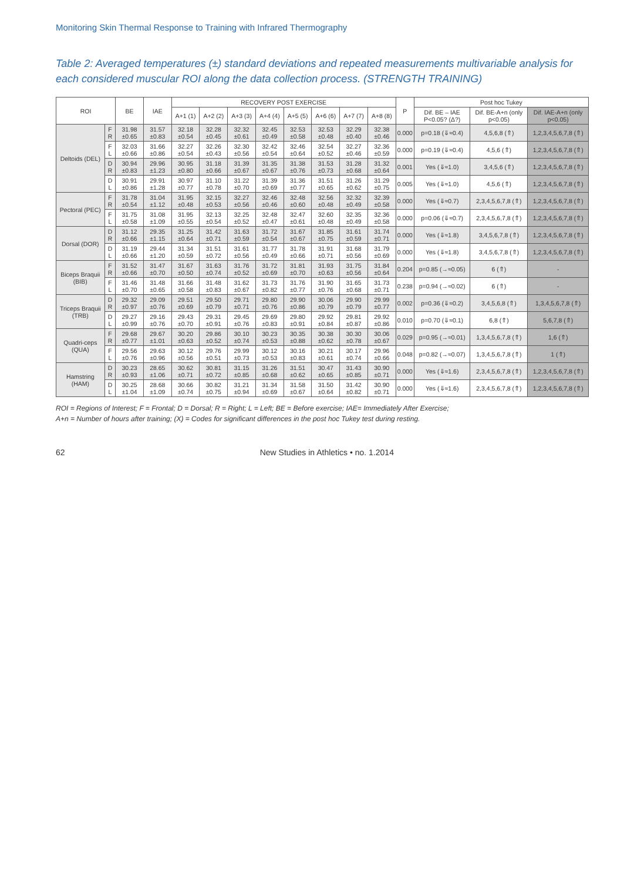Monitoring Skin Thermal Response to Training with Infrared Thermography
Table 2: Averaged temperatures (±) standard deviations and repeated measurements multivariable analysis for each considered muscular ROI along the data collection process. (STRENGTH TRAINING)
| ROI | | BE | IAE | RECOVERY POST EXERCISE | | | | | | | | P | Post hoc Tukey | | |
| --- | --- | --- | --- | --- | --- | --- | --- | --- | --- | --- | --- | --- | --- | --- | --- |
| | | | | A+1 (1) | A+2 (2) | A+3 (3) | A+4 (4) | A+5 (5) | A+6 (6) | A+7 (7) | A+8 (8) | | Dif. BE – IAE P<0.05? (Δ?) | Dif. BE-A+n (only p<0.05) | Dif. IAE-A+n (only p<0.05) |
| Deltoids (DEL) | F R | 31.98 ±0.65 | 31.57 ±0.83 | 32.18 ±0.54 | 32.28 ±0.45 | 32.32 ±0.61 | 32.45 ±0.49 | 32.53 ±0.58 | 32.53 ±0.48 | 32.29 ±0.40 | 32.38 ±0.46 | 0.000 | p=0.18 (⇓≈0.4) | 4,5,6,8 (⇑) | 1,2,3,4,5,6,7,8 (⇑) |
| | F L | 32.03 ±0.66 | 31.66 ±0.86 | 32.27 ±0.54 | 32.26 ±0.43 | 32.30 ±0.56 | 32.42 ±0.54 | 32.46 ±0.64 | 32.54 ±0.52 | 32.27 ±0.46 | 32.36 ±0.59 | 0.000 | p=0.19 (⇓≈0.4) | 4,5,6 (⇑) | 1,2,3,4,5,6,7,8 (⇑) |
| | D R | 30.94 ±0.83 | 29.96 ±1.23 | 30.95 ±0.80 | 31.18 ±0.66 | 31.39 ±0.67 | 31.35 ±0.67 | 31.38 ±0.76 | 31.53 ±0.73 | 31.28 ±0.68 | 31.32 ±0.64 | 0.001 | Yes (⇓≈1.0) | 3,4,5,6 (⇑) | 1,2,3,4,5,6,7,8 (⇑) |
| | D L | 30.91 ±0.86 | 29.91 ±1.28 | 30.97 ±0.77 | 31.10 ±0.78 | 31.22 ±0.70 | 31.39 ±0.69 | 31.36 ±0.77 | 31.51 ±0.65 | 31.26 ±0.62 | 31.29 ±0.75 | 0.005 | Yes (⇓≈1.0) | 4,5,6 (⇑) | 1,2,3,4,5,6,7,8 (⇑) |
| Pectoral (PEC) | F R | 31.78 ±0.54 | 31.04 ±1.12 | 31.95 ±0.48 | 32.15 ±0.53 | 32.27 ±0.56 | 32.46 ±0.46 | 32.48 ±0.60 | 32.56 ±0.48 | 32.32 ±0.49 | 32.39 ±0.58 | 0.000 | Yes (⇓≈0.7) | 2,3,4,5,6,7,8 (⇑) | 1,2,3,4,5,6,7,8 (⇑) |
| | F L | 31.75 ±0.58 | 31.08 ±1.09 | 31.95 ±0.55 | 32.13 ±0.54 | 32.25 ±0.52 | 32.48 ±0.47 | 32.47 ±0.61 | 32.60 ±0.48 | 32.35 ±0.49 | 32.36 ±0.58 | 0.000 | p=0.06 (⇓≈0.7) | 2,3,4,5,6,7,8 (⇑) | 1,2,3,4,5,6,7,8 (⇑) |
| Dorsal (DOR) | D R | 31.12 ±0.66 | 29.35 ±1.15 | 31.25 ±0.64 | 31.42 ±0.71 | 31.63 ±0.59 | 31.72 ±0.54 | 31.67 ±0.67 | 31.85 ±0.75 | 31.61 ±0.59 | 31.74 ±0.71 | 0.000 | Yes (⇓≈1.8) | 3,4,5,6,7,8 (⇑) | 1,2,3,4,5,6,7,8 (⇑) |
| | D L | 31.19 ±0.66 | 29.44 ±1.20 | 31.34 ±0.59 | 31.51 ±0.72 | 31.61 ±0.56 | 31.77 ±0.49 | 31.78 ±0.66 | 31.91 ±0.71 | 31.68 ±0.56 | 31.79 ±0.69 | 0.000 | Yes (⇓≈1.8) | 3,4,5,6,7,8 (⇑) | 1,2,3,4,5,6,7,8 (⇑) |
| Biceps Braquii (BIB) | F R | 31.52 ±0.66 | 31.47 ±0.70 | 31.67 ±0.50 | 31.63 ±0.74 | 31.76 ±0.52 | 31.72 ±0.69 | 31.81 ±0.70 | 31.93 ±0.63 | 31.75 ±0.56 | 31.84 ±0.64 | 0.204 | p=0.85 (→≈0.05) | 6 (⇑) | - |
| | F L | 31.46 ±0.70 | 31.48 ±0.65 | 31.66 ±0.58 | 31.48 ±0.83 | 31.62 ±0.67 | 31.73 ±0.82 | 31.76 ±0.77 | 31.90 ±0.76 | 31.65 ±0.68 | 31.73 ±0.71 | 0.238 | p=0.94 (→≈0.02) | 6 (⇑) | - |
| Triceps Braquii (TRB) | D R | 29.32 ±0.97 | 29.09 ±0.76 | 29.51 ±0.69 | 29.50 ±0.79 | 29.71 ±0.71 | 29.80 ±0.76 | 29.90 ±0.86 | 30.06 ±0.79 | 29.90 ±0.79 | 29.99 ±0.77 | 0.002 | p=0.36 (⇓≈0.2) | 3,4,5,6,8 (⇑) | 1,3,4,5,6,7,8 (⇑) |
| | D L | 29.27 ±0.99 | 29.16 ±0.76 | 29.43 ±0.70 | 29.31 ±0.91 | 29.45 ±0.76 | 29.69 ±0.83 | 29.80 ±0.91 | 29.92 ±0.84 | 29.81 ±0.87 | 29.92 ±0.86 | 0.010 | p=0.70 (⇓≈0.1) | 6,8 (⇑) | 5,6,7,8 (⇑) |
| Quadri-ceps (QUA) | F R | 29.68 ±0.77 | 29.67 ±1.01 | 30.20 ±0.63 | 29.86 ±0.52 | 30.10 ±0.74 | 30.23 ±0.53 | 30.35 ±0.88 | 30.38 ±0.62 | 30.30 ±0.78 | 30.06 ±0.67 | 0.029 | p=0.95 (→≈0.01) | 1,3,4,5,6,7,8 (⇑) | 1,6 (⇑) |
| | F L | 29.56 ±0.76 | 29.63 ±0.96 | 30.12 ±0.56 | 29.76 ±0.51 | 29.99 ±0.73 | 30.12 ±0.53 | 30.16 ±0.83 | 30.21 ±0.61 | 30.17 ±0.74 | 29.96 ±0.66 | 0.048 | p=0.82 (→≈0.07) | 1,3,4,5,6,7,8 (⇑) | 1 (⇑) |
| Hamstring (HAM) | D R | 30.23 ±0.93 | 28.65 ±1.06 | 30.62 ±0.71 | 30.81 ±0.72 | 31.15 ±0.85 | 31.26 ±0.68 | 31.51 ±0.62 | 30.47 ±0.65 | 31.43 ±0.85 | 30.90 ±0.71 | 0.000 | Yes (⇓≈1.6) | 2,3,4,5,6,7,8 (⇑) | 1,2,3,4,5,6,7,8 (⇑) |
| | D L | 30.25 ±1.04 | 28.68 ±1.09 | 30.66 ±0.74 | 30.82 ±0.75 | 31.21 ±0.94 | 31.34 ±0.69 | 31.58 ±0.67 | 31.50 ±0.64 | 31.42 ±0.82 | 30.90 ±0.71 | 0.000 | Yes (⇓≈1.6) | 2,3,4,5,6,7,8 (⇑) | 1,2,3,4,5,6,7,8 (⇑) |
ROI = Regions of Interest; F = Frontal; D = Dorsal; R = Right; L = Left; BE = Before exercise; IAE= Immediately After Exercise;
A+n = Number of hours after training; (X) = Codes for significant differences in the post hoc Tukey test during resting.
62 New Studies in Athletics • no. 1.2014